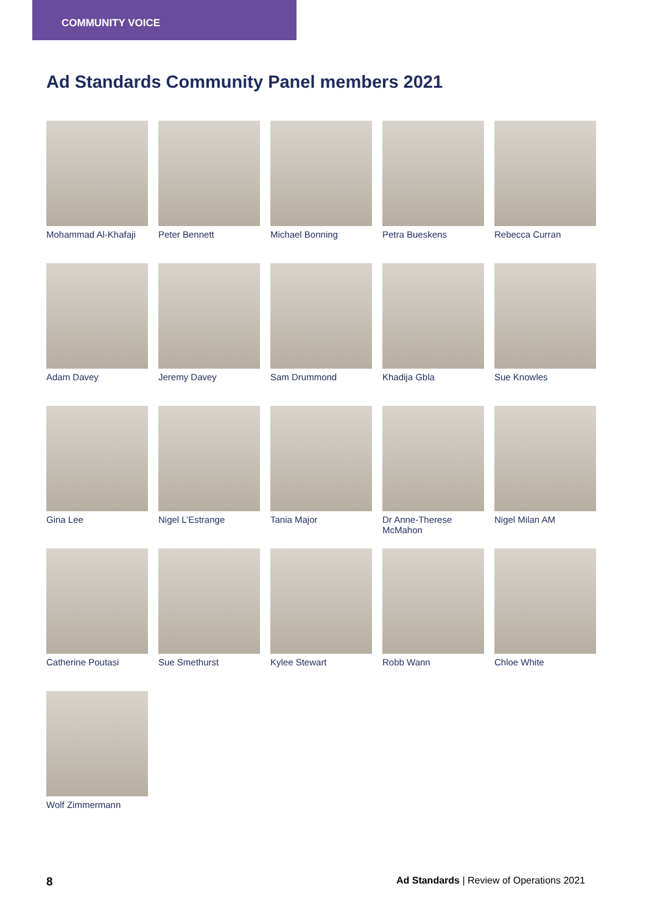COMMUNITY VOICE
Ad Standards Community Panel members 2021
Mohammad Al-Khafaji
Peter Bennett
Michael Bonning
Petra Bueskens
Rebecca Curran
Adam Davey
Jeremy Davey
Sam Drummond
Khadija Gbla
Sue Knowles
Gina Lee
Nigel L’Estrange
Tania Major
Dr Anne-Therese McMahon
Nigel Milan AM
Catherine Poutasi
Sue Smethurst
Kylee Stewart
Robb Wann
Chloe White
Wolf Zimmermann
8 Ad Standards | Review of Operations 2021